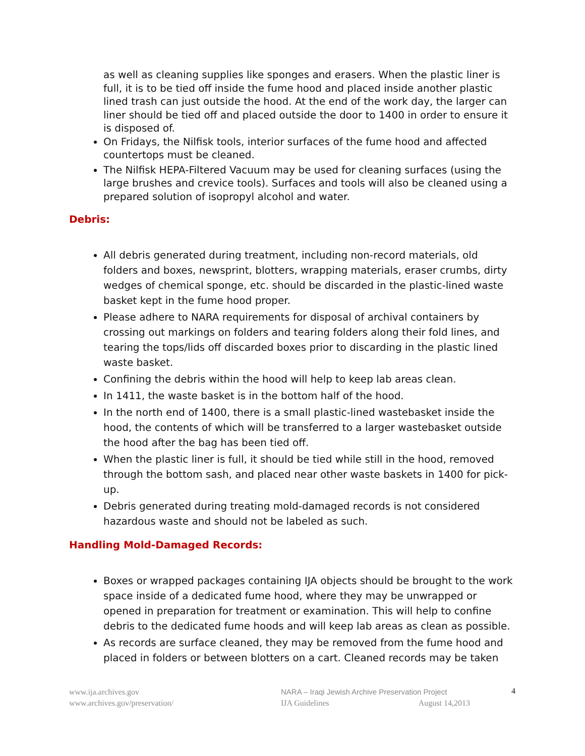as well as cleaning supplies like sponges and erasers. When the plastic liner is full, it is to be tied off inside the fume hood and placed inside another plastic lined trash can just outside the hood. At the end of the work day, the larger can liner should be tied off and placed outside the door to 1400 in order to ensure it is disposed of.
On Fridays, the Nilfisk tools, interior surfaces of the fume hood and affected countertops must be cleaned.
The Nilfisk HEPA-Filtered Vacuum may be used for cleaning surfaces (using the large brushes and crevice tools). Surfaces and tools will also be cleaned using a prepared solution of isopropyl alcohol and water.
Debris:
All debris generated during treatment, including non-record materials, old folders and boxes, newsprint, blotters, wrapping materials, eraser crumbs, dirty wedges of chemical sponge, etc. should be discarded in the plastic-lined waste basket kept in the fume hood proper.
Please adhere to NARA requirements for disposal of archival containers by crossing out markings on folders and tearing folders along their fold lines, and tearing the tops/lids off discarded boxes prior to discarding in the plastic lined waste basket.
Confining the debris within the hood will help to keep lab areas clean.
In 1411, the waste basket is in the bottom half of the hood.
In the north end of 1400, there is a small plastic-lined wastebasket inside the hood, the contents of which will be transferred to a larger wastebasket outside the hood after the bag has been tied off.
When the plastic liner is full, it should be tied while still in the hood, removed through the bottom sash, and placed near other waste baskets in 1400 for pick-up.
Debris generated during treating mold-damaged records is not considered hazardous waste and should not be labeled as such.
Handling Mold-Damaged Records:
Boxes or wrapped packages containing IJA objects should be brought to the work space inside of a dedicated fume hood, where they may be unwrapped or opened in preparation for treatment or examination. This will help to confine debris to the dedicated fume hoods and will keep lab areas as clean as possible.
As records are surface cleaned, they may be removed from the fume hood and placed in folders or between blotters on a cart. Cleaned records may be taken
www.ija.archives.gov
www.archives.gov/preservation/
NARA – Iraqi Jewish Archive Preservation Project
IJA Guidelines August 14,2013
4